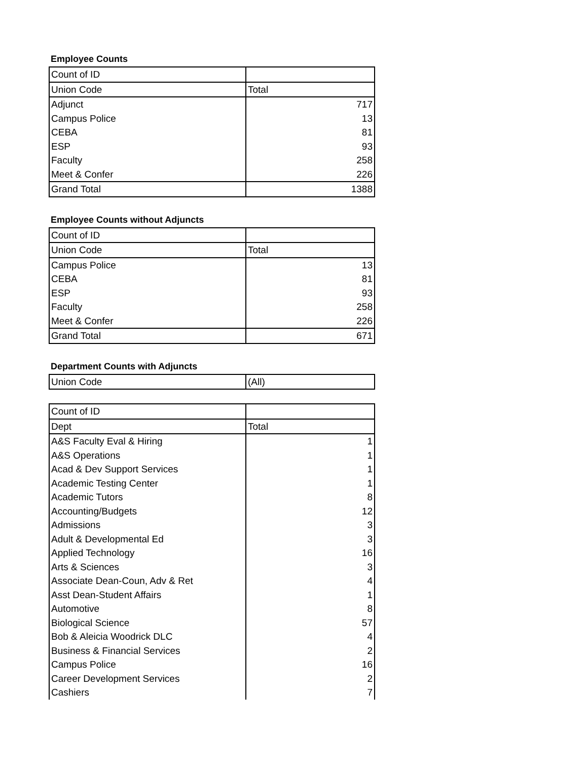Employee Counts
| Count of ID | |
| Union Code | Total |
| Adjunct | 717 |
| Campus Police | 13 |
| CEBA | 81 |
| ESP | 93 |
| Faculty | 258 |
| Meet & Confer | 226 |
| Grand Total | 1388 |
Employee Counts without Adjuncts
| Count of ID | |
| Union Code | Total |
| Campus Police | 13 |
| CEBA | 81 |
| ESP | 93 |
| Faculty | 258 |
| Meet & Confer | 226 |
| Grand Total | 671 |
Department Counts with Adjuncts
| Union Code | (All) |
| Count of ID | |
| Dept | Total |
| A&S Faculty Eval & Hiring | 1 |
| A&S Operations | 1 |
| Acad & Dev Support Services | 1 |
| Academic Testing Center | 1 |
| Academic Tutors | 8 |
| Accounting/Budgets | 12 |
| Admissions | 3 |
| Adult & Developmental Ed | 3 |
| Applied Technology | 16 |
| Arts & Sciences | 3 |
| Associate Dean-Coun, Adv & Ret | 4 |
| Asst Dean-Student Affairs | 1 |
| Automotive | 8 |
| Biological Science | 57 |
| Bob & Aleicia Woodrick DLC | 4 |
| Business & Financial Services | 2 |
| Campus Police | 16 |
| Career Development Services | 2 |
| Cashiers | 7 |